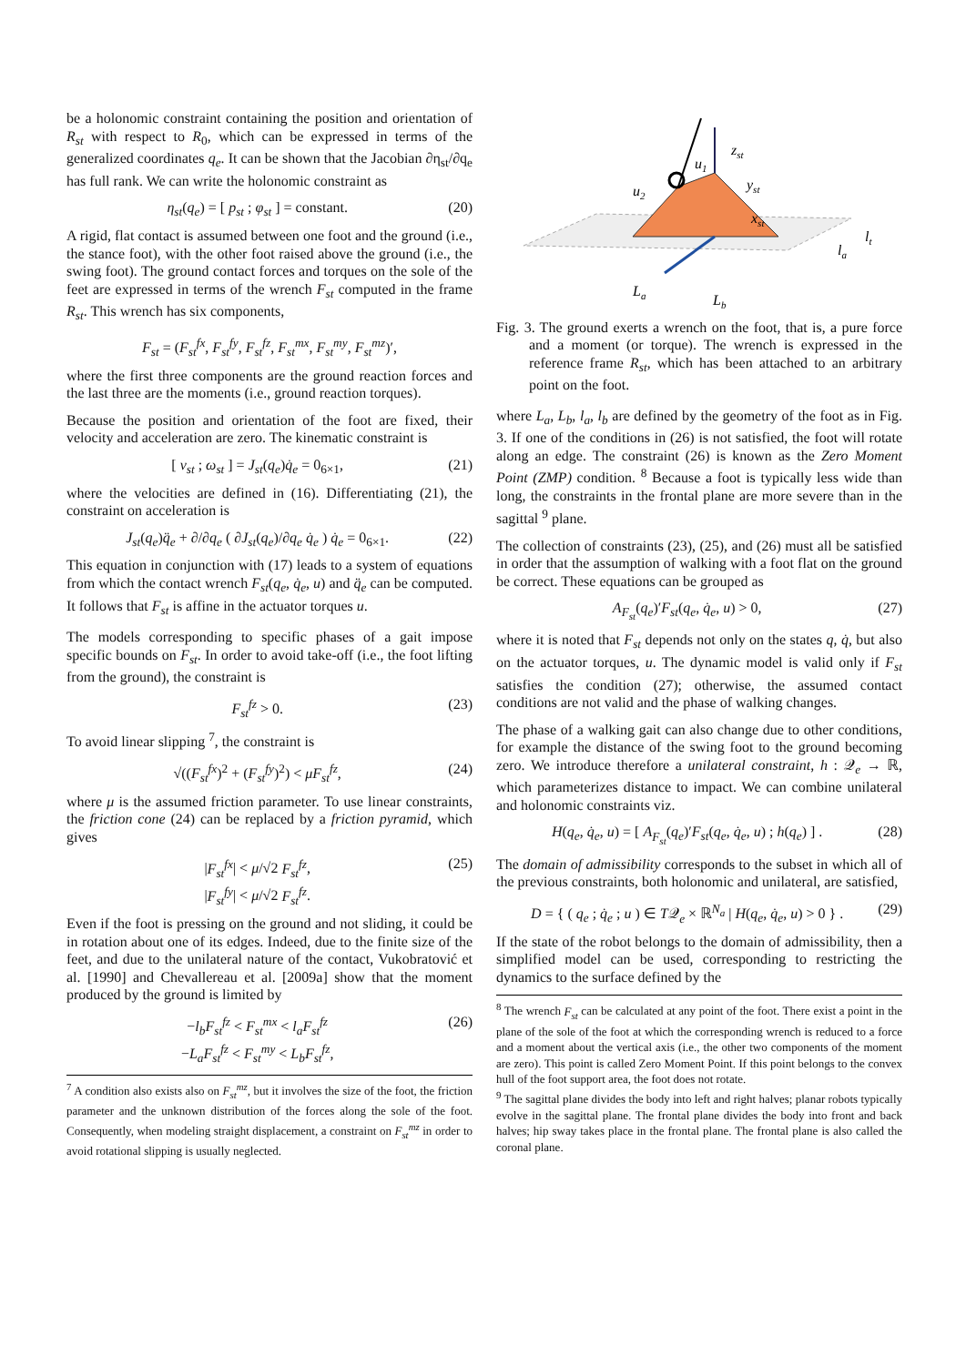be a holonomic constraint containing the position and orientation of R<sub>st</sub> with respect to R<sub>0</sub>, which can be expressed in terms of the generalized coordinates q<sub>e</sub>. It can be shown that the Jacobian ∂η<sub>st</sub>/∂q<sub>e</sub> has full rank. We can write the holonomic constraint as
η<sub>st</sub>(q<sub>e</sub>) = [ p<sub>st</sub> ; φ<sub>st</sub> ] = constant. (20)
A rigid, flat contact is assumed between one foot and the ground (i.e., the stance foot), with the other foot raised above the ground (i.e., the swing foot). The ground contact forces and torques on the sole of the feet are expressed in terms of the wrench F<sub>st</sub> computed in the frame R<sub>st</sub>. This wrench has six components,
F<sub>st</sub> = (F<sub>st</sub><sup>fx</sup>, F<sub>st</sub><sup>fy</sup>, F<sub>st</sub><sup>fz</sup>, F<sub>st</sub><sup>mx</sup>, F<sub>st</sub><sup>my</sup>, F<sub>st</sub><sup>mz</sup>)′,
where the first three components are the ground reaction forces and the last three are the moments (i.e., ground reaction torques).
Because the position and orientation of the foot are fixed, their velocity and acceleration are zero. The kinematic constraint is
[ v<sub>st</sub> ; ω<sub>st</sub> ] = J<sub>st</sub>(q<sub>e</sub>)q̇<sub>e</sub> = 0<sub>6×1</sub>, (21)
where the velocities are defined in (16). Differentiating (21), the constraint on acceleration is
J<sub>st</sub>(q<sub>e</sub>)q̈<sub>e</sub> + ∂/∂q<sub>e</sub> ( ∂J<sub>st</sub>(q<sub>e</sub>)/∂q<sub>e</sub> q̇<sub>e</sub> ) q̇<sub>e</sub> = 0<sub>6×1</sub>. (22)
This equation in conjunction with (17) leads to a system of equations from which the contact wrench F<sub>st</sub>(q<sub>e</sub>, q̇<sub>e</sub>, u) and q̈<sub>e</sub> can be computed. It follows that F<sub>st</sub> is affine in the actuator torques u.
The models corresponding to specific phases of a gait impose specific bounds on F<sub>st</sub>. In order to avoid take-off (i.e., the foot lifting from the ground), the constraint is
F<sub>st</sub><sup>fz</sup> > 0. (23)
To avoid linear slipping <sup>7</sup>, the constraint is
√((F<sub>st</sub><sup>fx</sup>)<sup>2</sup> + (F<sub>st</sub><sup>fy</sup>)<sup>2</sup>) < μF<sub>st</sub><sup>fz</sup>, (24)
where μ is the assumed friction parameter. To use linear constraints, the friction cone (24) can be replaced by a friction pyramid, which gives
|F<sub>st</sub><sup>fx</sup>| < μ/√2 F<sub>st</sub><sup>fz</sup>,
|F<sub>st</sub><sup>fy</sup>| < μ/√2 F<sub>st</sub><sup>fz</sup>. (25)
Even if the foot is pressing on the ground and not sliding, it could be in rotation about one of its edges. Indeed, due to the finite size of the feet, and due to the unilateral nature of the contact, Vukobratović et al. [1990] and Chevallereau et al. [2009a] show that the moment produced by the ground is limited by
−l<sub>b</sub>F<sub>st</sub><sup>fz</sup> < F<sub>st</sub><sup>mx</sup> < l<sub>a</sub>F<sub>st</sub><sup>fz</sup>
−L<sub>a</sub>F<sub>st</sub><sup>fz</sup> < F<sub>st</sub><sup>my</sup> < L<sub>b</sub>F<sub>st</sub><sup>fz</sup>, (26)
<sup>7</sup> A condition also exists also on F<sub>st</sub><sup>mz</sup>, but it involves the size of the foot, the friction parameter and the unknown distribution of the forces along the sole of the foot. Consequently, when modeling straight displacement, a constraint on F<sub>st</sub><sup>mz</sup> in order to avoid rotational slipping is usually neglected.
zst
u1
u2
yst
xst
lt
la
La
Lb
Fig. 3. The ground exerts a wrench on the foot, that is, a pure force and a moment (or torque). The wrench is expressed in the reference frame R<sub>st</sub>, which has been attached to an arbitrary point on the foot.
where L<sub>a</sub>, L<sub>b</sub>, l<sub>a</sub>, l<sub>b</sub> are defined by the geometry of the foot as in Fig. 3. If one of the conditions in (26) is not satisfied, the foot will rotate along an edge. The constraint (26) is known as the Zero Moment Point (ZMP) condition. <sup>8</sup> Because a foot is typically less wide than long, the constraints in the frontal plane are more severe than in the sagittal <sup>9</sup> plane.
The collection of constraints (23), (25), and (26) must all be satisfied in order that the assumption of walking with a foot flat on the ground be correct. These equations can be grouped as
A<sub>F<sub>st</sub></sub>(q<sub>e</sub>)′F<sub>st</sub>(q<sub>e</sub>, q̇<sub>e</sub>, u) > 0, (27)
where it is noted that F<sub>st</sub> depends not only on the states q, q̇, but also on the actuator torques, u. The dynamic model is valid only if F<sub>st</sub> satisfies the condition (27); otherwise, the assumed contact conditions are not valid and the phase of walking changes.
The phase of a walking gait can also change due to other conditions, for example the distance of the swing foot to the ground becoming zero. We introduce therefore a unilateral constraint, h : 𝒬<sub>e</sub> → ℝ, which parameterizes distance to impact. We can combine unilateral and holonomic constraints viz.
H(q<sub>e</sub>, q̇<sub>e</sub>, u) = [ A<sub>F<sub>st</sub></sub>(q<sub>e</sub>)′F<sub>st</sub>(q<sub>e</sub>, q̇<sub>e</sub>, u) ; h(q<sub>e</sub>) ] . (28)
The domain of admissibility corresponds to the subset in which all of the previous constraints, both holonomic and unilateral, are satisfied,
D = { ( q<sub>e</sub> ; q̇<sub>e</sub> ; u ) ∈ T𝒬<sub>e</sub> × ℝ<sup>N<sub>a</sub></sup> | H(q<sub>e</sub>, q̇<sub>e</sub>, u) > 0 } . (29)
If the state of the robot belongs to the domain of admissibility, then a simplified model can be used, corresponding to restricting the dynamics to the surface defined by the
<sup>8</sup> The wrench F<sub>st</sub> can be calculated at any point of the foot. There exist a point in the plane of the sole of the foot at which the corresponding wrench is reduced to a force and a moment about the vertical axis (i.e., the other two components of the moment are zero). This point is called Zero Moment Point. If this point belongs to the convex hull of the foot support area, the foot does not rotate.
<sup>9</sup> The sagittal plane divides the body into left and right halves; planar robots typically evolve in the sagittal plane. The frontal plane divides the body into front and back halves; hip sway takes place in the frontal plane. The frontal plane is also called the coronal plane.